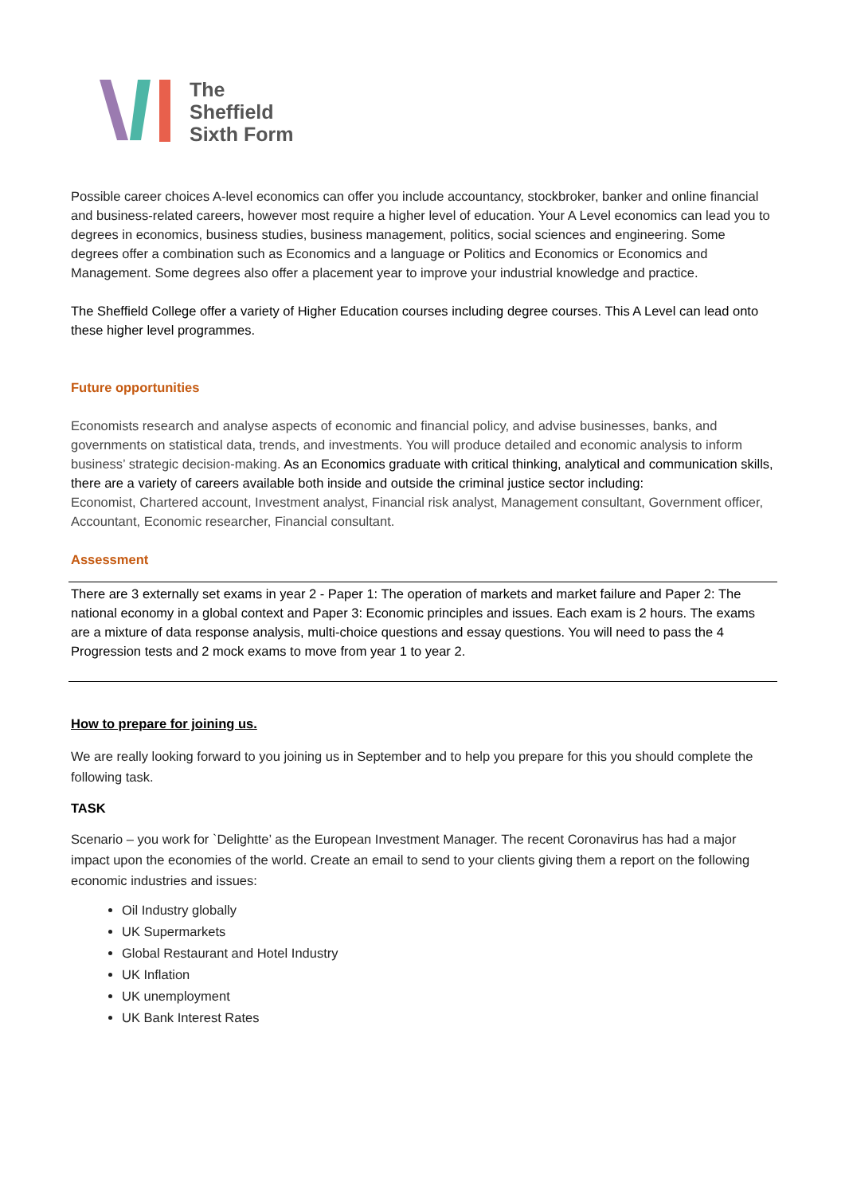The
Sheffield
Sixth Form
Possible career choices A-level economics can offer you include accountancy, stockbroker, banker and online financial and business-related careers, however most require a higher level of education. Your A Level economics can lead you to degrees in economics, business studies, business management, politics, social sciences and engineering. Some degrees offer a combination such as Economics and a language or Politics and Economics or Economics and Management. Some degrees also offer a placement year to improve your industrial knowledge and practice.
The Sheffield College offer a variety of Higher Education courses including degree courses. This A Level can lead onto these higher level programmes.
Future opportunities
Economists research and analyse aspects of economic and financial policy, and advise businesses, banks, and governments on statistical data, trends, and investments. You will produce detailed and economic analysis to inform business’ strategic decision-making. As an Economics graduate with critical thinking, analytical and communication skills, there are a variety of careers available both inside and outside the criminal justice sector including:
Economist, Chartered account, Investment analyst, Financial risk analyst, Management consultant, Government officer, Accountant, Economic researcher, Financial consultant.
Assessment
There are 3 externally set exams in year 2 - Paper 1: The operation of markets and market failure and Paper 2: The national economy in a global context and Paper 3: Economic principles and issues. Each exam is 2 hours. The exams are a mixture of data response analysis, multi-choice questions and essay questions. You will need to pass the 4 Progression tests and 2 mock exams to move from year 1 to year 2.
How to prepare for joining us.
We are really looking forward to you joining us in September and to help you prepare for this you should complete the following task.
TASK
Scenario – you work for `Delightte’ as the European Investment Manager. The recent Coronavirus has had a major impact upon the economies of the world. Create an email to send to your clients giving them a report on the following economic industries and issues:
Oil Industry globally
UK Supermarkets
Global Restaurant and Hotel Industry
UK Inflation
UK unemployment
UK Bank Interest Rates